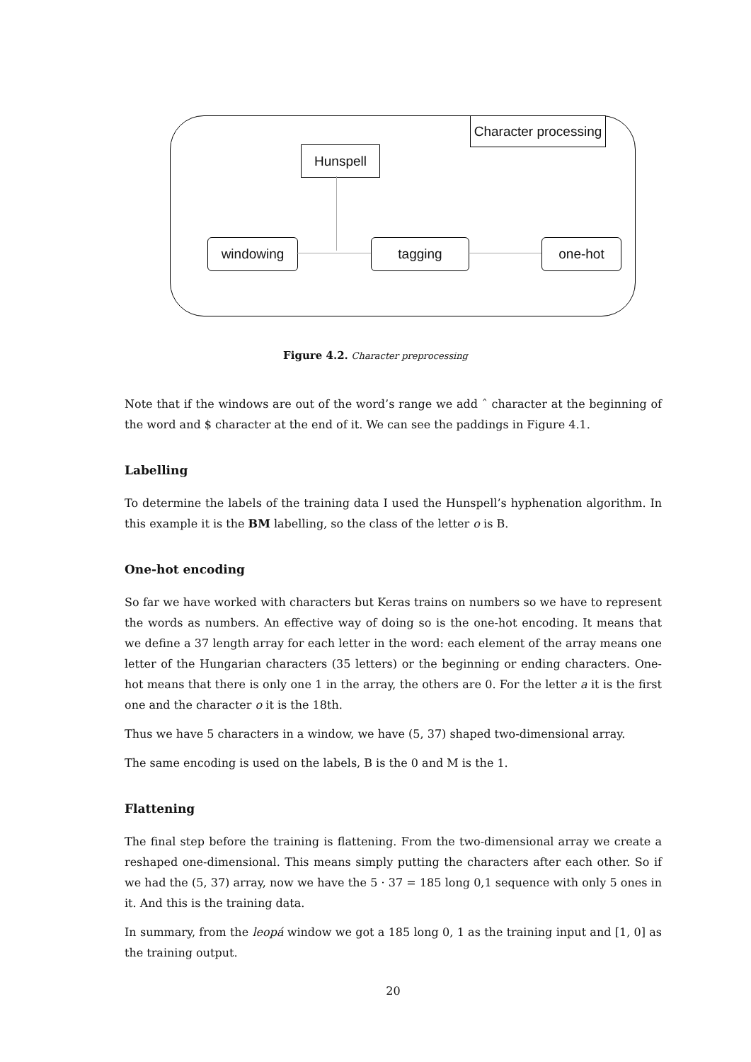Character processing
Hunspell
windowing tagging one-hot
Figure 4.2. Character preprocessing
Note that if the windows are out of the word’s range we add ˆ character at the beginning of the word and $ character at the end of it. We can see the paddings in Figure 4.1.
Labelling
To determine the labels of the training data I used the Hunspell’s hyphenation algorithm. In this example it is the BM labelling, so the class of the letter o is B.
One-hot encoding
So far we have worked with characters but Keras trains on numbers so we have to represent the words as numbers. An effective way of doing so is the one-hot encoding. It means that we define a 37 length array for each letter in the word: each element of the array means one letter of the Hungarian characters (35 letters) or the beginning or ending characters. One-hot means that there is only one 1 in the array, the others are 0. For the letter a it is the first one and the character o it is the 18th.
Thus we have 5 characters in a window, we have (5, 37) shaped two-dimensional array.
The same encoding is used on the labels, B is the 0 and M is the 1.
Flattening
The final step before the training is flattening. From the two-dimensional array we create a reshaped one-dimensional. This means simply putting the characters after each other. So if we had the (5, 37) array, now we have the 5 · 37 = 185 long 0,1 sequence with only 5 ones in it. And this is the training data.
In summary, from the leopá window we got a 185 long 0, 1 as the training input and [1, 0] as the training output.
20